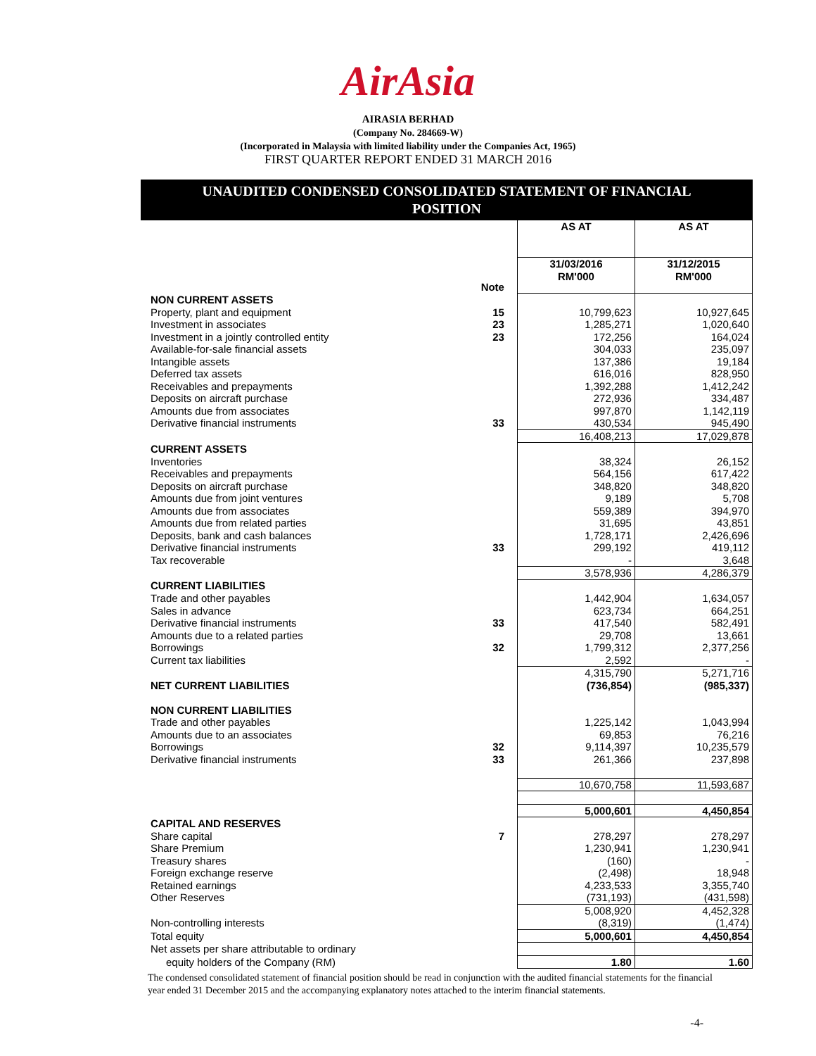AirAsia
AIRASIA BERHAD
(Company No. 284669-W)
(Incorporated in Malaysia with limited liability under the Companies Act, 1965)
FIRST QUARTER REPORT ENDED 31 MARCH 2016
UNAUDITED CONDENSED CONSOLIDATED STATEMENT OF FINANCIAL
POSITION
| | | AS AT | AS AT |
| | Note | 31/03/2016 RM'000 | 31/12/2015 RM'000 |
| NON CURRENT ASSETS | | | |
| Property, plant and equipment | 15 | 10,799,623 | 10,927,645 |
| Investment in associates | 23 | 1,285,271 | 1,020,640 |
| Investment in a jointly controlled entity | 23 | 172,256 | 164,024 |
| Available-for-sale financial assets | | 304,033 | 235,097 |
| Intangible assets | | 137,386 | 19,184 |
| Deferred tax assets | | 616,016 | 828,950 |
| Receivables and prepayments | | 1,392,288 | 1,412,242 |
| Deposits on aircraft purchase | | 272,936 | 334,487 |
| Amounts due from associates | | 997,870 | 1,142,119 |
| Derivative financial instruments | 33 | 430,534 | 945,490 |
| | | 16,408,213 | 17,029,878 |
| CURRENT ASSETS | | | |
| Inventories | | 38,324 | 26,152 |
| Receivables and prepayments | | 564,156 | 617,422 |
| Deposits on aircraft purchase | | 348,820 | 348,820 |
| Amounts due from joint ventures | | 9,189 | 5,708 |
| Amounts due from associates | | 559,389 | 394,970 |
| Amounts due from related parties | | 31,695 | 43,851 |
| Deposits, bank and cash balances | | 1,728,171 | 2,426,696 |
| Derivative financial instruments | 33 | 299,192 | 419,112 |
| Tax recoverable | | - | 3,648 |
| | | 3,578,936 | 4,286,379 |
| CURRENT LIABILITIES | | | |
| Trade and other payables | | 1,442,904 | 1,634,057 |
| Sales in advance | | 623,734 | 664,251 |
| Derivative financial instruments | 33 | 417,540 | 582,491 |
| Amounts due to a related parties | | 29,708 | 13,661 |
| Borrowings | 32 | 1,799,312 | 2,377,256 |
| Current tax liabilities | | 2,592 | - |
| | | 4,315,790 | 5,271,716 |
| NET CURRENT LIABILITIES | | (736,854) | (985,337) |
| NON CURRENT LIABILITIES | | | |
| Trade and other payables | | 1,225,142 | 1,043,994 |
| Amounts due to an associates | | 69,853 | 76,216 |
| Borrowings | 32 | 9,114,397 | 10,235,579 |
| Derivative financial instruments | 33 | 261,366 | 237,898 |
| | | 10,670,758 | 11,593,687 |
| | | 5,000,601 | 4,450,854 |
| CAPITAL AND RESERVES | | | |
| Share capital | 7 | 278,297 | 278,297 |
| Share Premium | | 1,230,941 | 1,230,941 |
| Treasury shares | | (160) | - |
| Foreign exchange reserve | | (2,498) | 18,948 |
| Retained earnings | | 4,233,533 | 3,355,740 |
| Other Reserves | | (731,193) | (431,598) |
| | | 5,008,920 | 4,452,328 |
| Non-controlling interests | | (8,319) | (1,474) |
| Total equity | | 5,000,601 | 4,450,854 |
| Net assets per share attributable to ordinary | | | |
| equity holders of the Company (RM) | | 1.80 | 1.60 |
The condensed consolidated statement of financial position should be read in conjunction with the audited financial statements for the financial year ended 31 December 2015 and the accompanying explanatory notes attached to the interim financial statements.
-4-